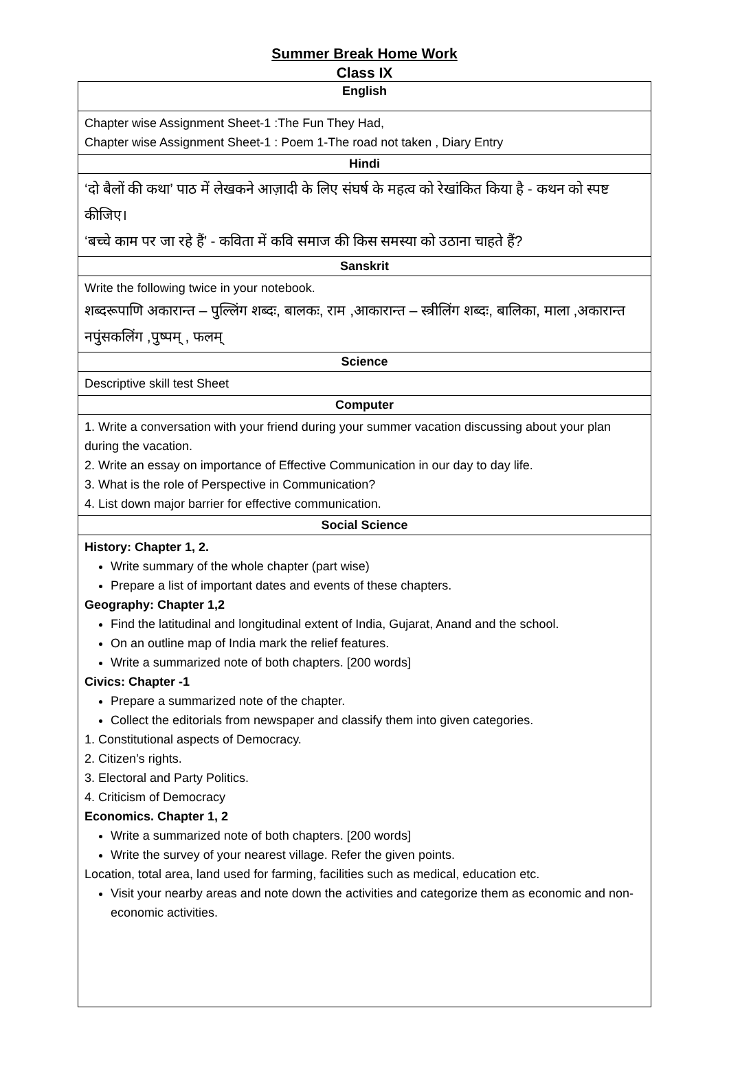Summer Break Home Work
Class IX
| English |
| --- |
| Chapter wise Assignment Sheet-1 :The Fun They Had, Chapter wise Assignment Sheet-1 : Poem 1-The road not taken , Diary Entry |
| Hindi |
| ‘दो बैलों की कथा’ पाठ में लेखकने आज़ादी के लिए संघर्ष के महत्व को रेखांकित किया है - कथन को स्पष्ट कीजिए। ‘बच्चे काम पर जा रहे हैं’ - कविता में कवि समाज की किस समस्या को उठाना चाहते हैं? |
| Sanskrit |
| Write the following twice in your notebook. शब्दरूपाणि अकारान्त – पुल्लिंग शब्दः, बालकः, राम ,आकारान्त – स्त्रीलिंग शब्दः, बालिका, माला ,अकारान्त नपुंसकलिंग ,पुष्पम् , फलम् |
| Science |
| Descriptive skill test Sheet |
| Computer |
| 1. Write a conversation with your friend during your summer vacation discussing about your plan during the vacation. 2. Write an essay on importance of Effective Communication in our day to day life. 3. What is the role of Perspective in Communication? 4. List down major barrier for effective communication. |
| Social Science |
| History: Chapter 1, 2. Write summary of the whole chapter (part wise) Prepare a list of important dates and events of these chapters. Geography: Chapter 1,2 Find the latitudinal and longitudinal extent of India, Gujarat, Anand and the school. On an outline map of India mark the relief features. Write a summarized note of both chapters. [200 words] Civics: Chapter -1 Prepare a summarized note of the chapter. Collect the editorials from newspaper and classify them into given categories. 1. Constitutional aspects of Democracy. 2. Citizen’s rights. 3. Electoral and Party Politics. 4. Criticism of Democracy Economics. Chapter 1, 2 Write a summarized note of both chapters. [200 words] Write the survey of your nearest village. Refer the given points. Location, total area, land used for farming, facilities such as medical, education etc. Visit your nearby areas and note down the activities and categorize them as economic and non-economic activities. |